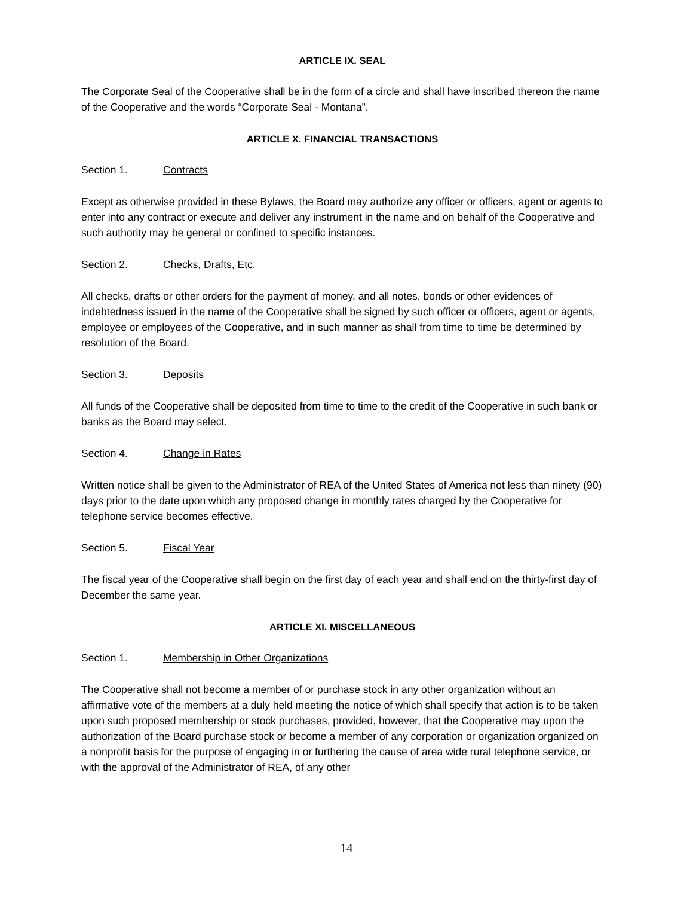ARTICLE IX. SEAL
The Corporate Seal of the Cooperative shall be in the form of a circle and shall have inscribed thereon the name of the Cooperative and the words “Corporate Seal - Montana”.
ARTICLE X. FINANCIAL TRANSACTIONS
Section 1. Contracts
Except as otherwise provided in these Bylaws, the Board may authorize any officer or officers, agent or agents to enter into any contract or execute and deliver any instrument in the name and on behalf of the Cooperative and such authority may be general or confined to specific instances.
Section 2. Checks, Drafts, Etc.
All checks, drafts or other orders for the payment of money, and all notes, bonds or other evidences of indebtedness issued in the name of the Cooperative shall be signed by such officer or officers, agent or agents, employee or employees of the Cooperative, and in such manner as shall from time to time be determined by resolution of the Board.
Section 3. Deposits
All funds of the Cooperative shall be deposited from time to time to the credit of the Cooperative in such bank or banks as the Board may select.
Section 4. Change in Rates
Written notice shall be given to the Administrator of REA of the United States of America not less than ninety (90) days prior to the date upon which any proposed change in monthly rates charged by the Cooperative for telephone service becomes effective.
Section 5. Fiscal Year
The fiscal year of the Cooperative shall begin on the first day of each year and shall end on the thirty-first day of December the same year.
ARTICLE XI. MISCELLANEOUS
Section 1. Membership in Other Organizations
The Cooperative shall not become a member of or purchase stock in any other organization without an affirmative vote of the members at a duly held meeting the notice of which shall specify that action is to be taken upon such proposed membership or stock purchases, provided, however, that the Cooperative may upon the authorization of the Board purchase stock or become a member of any corporation or organization organized on a nonprofit basis for the purpose of engaging in or furthering the cause of area wide rural telephone service, or with the approval of the Administrator of REA, of any other
14